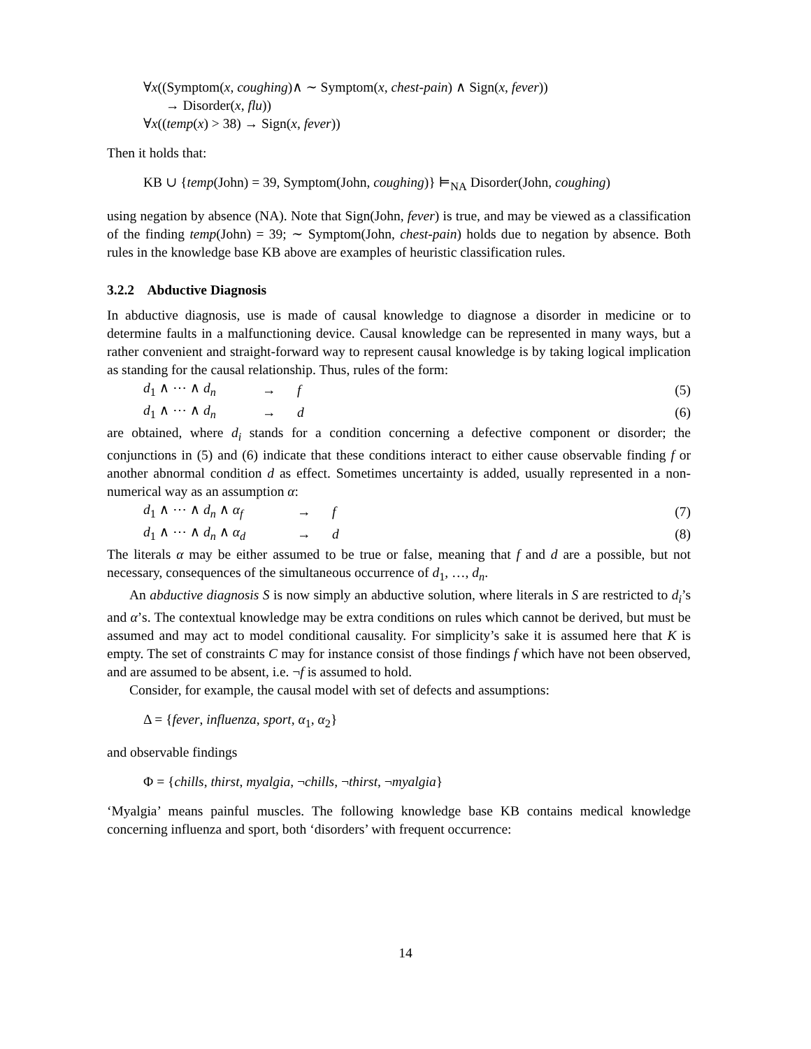∀x((Symptom(x, coughing)∧ ∼ Symptom(x, chest-pain) ∧ Sign(x, fever))
→ Disorder(x, flu))
∀x((temp(x) > 38) → Sign(x, fever))
Then it holds that:
KB ∪ {temp(John) = 39, Symptom(John, coughing)} ⊨<sub>NA</sub> Disorder(John, coughing)
using negation by absence (NA). Note that Sign(John, fever) is true, and may be viewed as a classification of the finding temp(John) = 39; ∼ Symptom(John, chest-pain) holds due to negation by absence. Both rules in the knowledge base KB above are examples of heuristic classification rules.
3.2.2 Abductive Diagnosis
In abductive diagnosis, use is made of causal knowledge to diagnose a disorder in medicine or to determine faults in a malfunctioning device. Causal knowledge can be represented in many ways, but a rather convenient and straight-forward way to represent causal knowledge is by taking logical implication as standing for the causal relationship. Thus, rules of the form:
d<sub>1</sub> ∧ ⋯ ∧ d<sub>n</sub> → f (5)
d<sub>1</sub> ∧ ⋯ ∧ d<sub>n</sub> → d (6)
are obtained, where d<sub>i</sub> stands for a condition concerning a defective component or disorder; the conjunctions in (5) and (6) indicate that these conditions interact to either cause observable finding f or another abnormal condition d as effect. Sometimes uncertainty is added, usually represented in a non-numerical way as an assumption α:
d<sub>1</sub> ∧ ⋯ ∧ d<sub>n</sub> ∧ α<sub>f</sub> → f (7)
d<sub>1</sub> ∧ ⋯ ∧ d<sub>n</sub> ∧ α<sub>d</sub> → d (8)
The literals α may be either assumed to be true or false, meaning that f and d are a possible, but not necessary, consequences of the simultaneous occurrence of d<sub>1</sub>, …, d<sub>n</sub>.
An abductive diagnosis S is now simply an abductive solution, where literals in S are restricted to d<sub>i</sub>’s and α’s. The contextual knowledge may be extra conditions on rules which cannot be derived, but must be assumed and may act to model conditional causality. For simplicity’s sake it is assumed here that K is empty. The set of constraints C may for instance consist of those findings f which have not been observed, and are assumed to be absent, i.e. ¬f is assumed to hold.
Consider, for example, the causal model with set of defects and assumptions:
Δ = {fever, influenza, sport, α<sub>1</sub>, α<sub>2</sub>}
and observable findings
Φ = {chills, thirst, myalgia, ¬chills, ¬thirst, ¬myalgia}
‘Myalgia’ means painful muscles. The following knowledge base KB contains medical knowledge concerning influenza and sport, both ‘disorders’ with frequent occurrence:
14